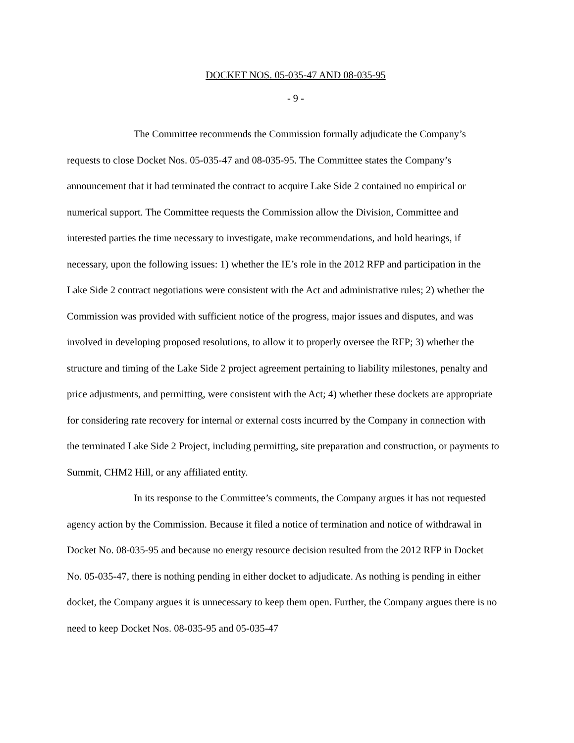DOCKET NOS. 05-035-47 AND 08-035-95
- 9 -
The Committee recommends the Commission formally adjudicate the Company’s requests to close Docket Nos. 05-035-47 and 08-035-95. The Committee states the Company’s announcement that it had terminated the contract to acquire Lake Side 2 contained no empirical or numerical support. The Committee requests the Commission allow the Division, Committee and interested parties the time necessary to investigate, make recommendations, and hold hearings, if necessary, upon the following issues: 1) whether the IE’s role in the 2012 RFP and participation in the Lake Side 2 contract negotiations were consistent with the Act and administrative rules; 2) whether the Commission was provided with sufficient notice of the progress, major issues and disputes, and was involved in developing proposed resolutions, to allow it to properly oversee the RFP; 3) whether the structure and timing of the Lake Side 2 project agreement pertaining to liability milestones, penalty and price adjustments, and permitting, were consistent with the Act; 4) whether these dockets are appropriate for considering rate recovery for internal or external costs incurred by the Company in connection with the terminated Lake Side 2 Project, including permitting, site preparation and construction, or payments to Summit, CHM2 Hill, or any affiliated entity.
In its response to the Committee’s comments, the Company argues it has not requested agency action by the Commission. Because it filed a notice of termination and notice of withdrawal in Docket No. 08-035-95 and because no energy resource decision resulted from the 2012 RFP in Docket No. 05-035-47, there is nothing pending in either docket to adjudicate. As nothing is pending in either docket, the Company argues it is unnecessary to keep them open. Further, the Company argues there is no need to keep Docket Nos. 08-035-95 and 05-035-47